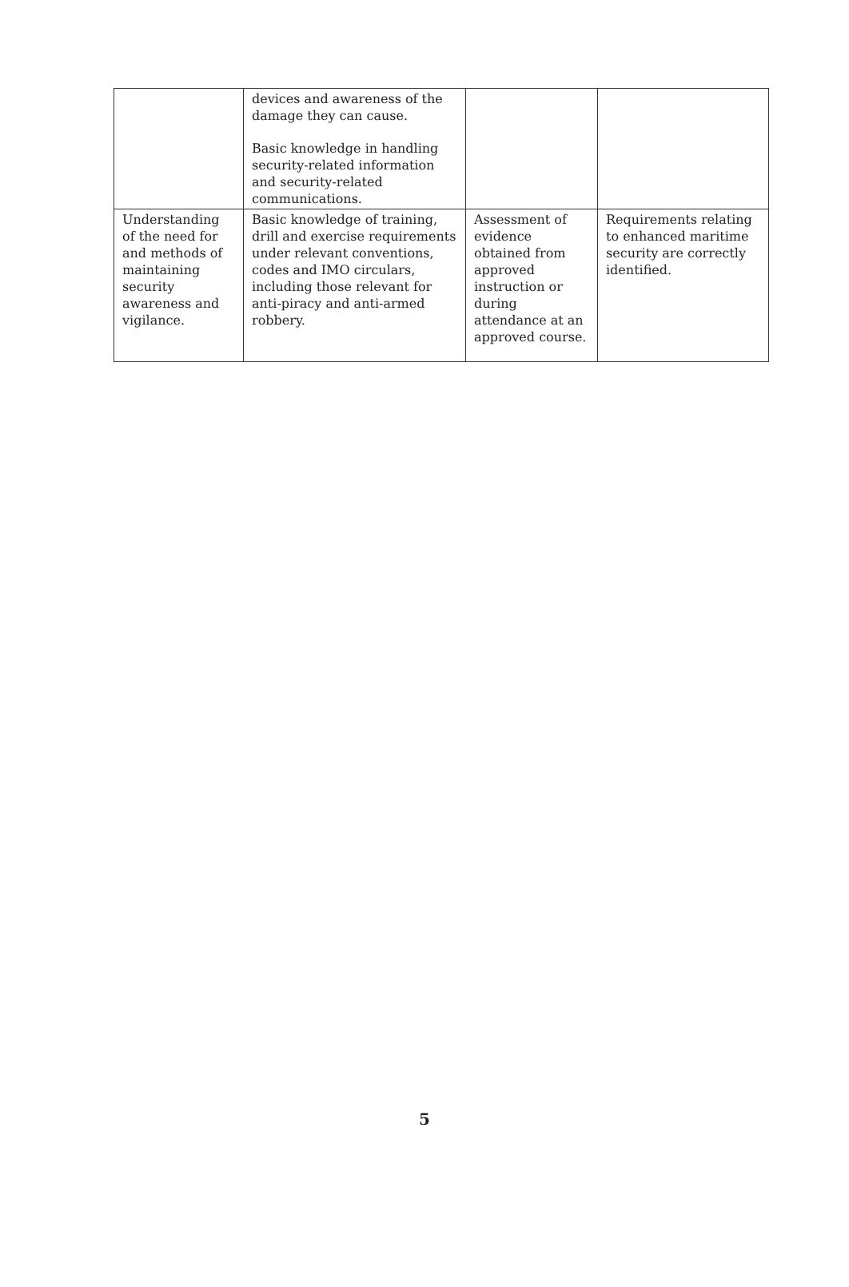| | devices and awareness of the damage they can cause. Basic knowledge in handling security-related information and security-related communications. | | |
| Understanding of the need for and methods of maintaining security awareness and vigilance. | Basic knowledge of training, drill and exercise requirements under relevant conventions, codes and IMO circulars, including those relevant for anti-piracy and anti-armed robbery. | Assessment of evidence obtained from approved instruction or during attendance at an approved course. | Requirements relating to enhanced maritime security are correctly identified. |
5